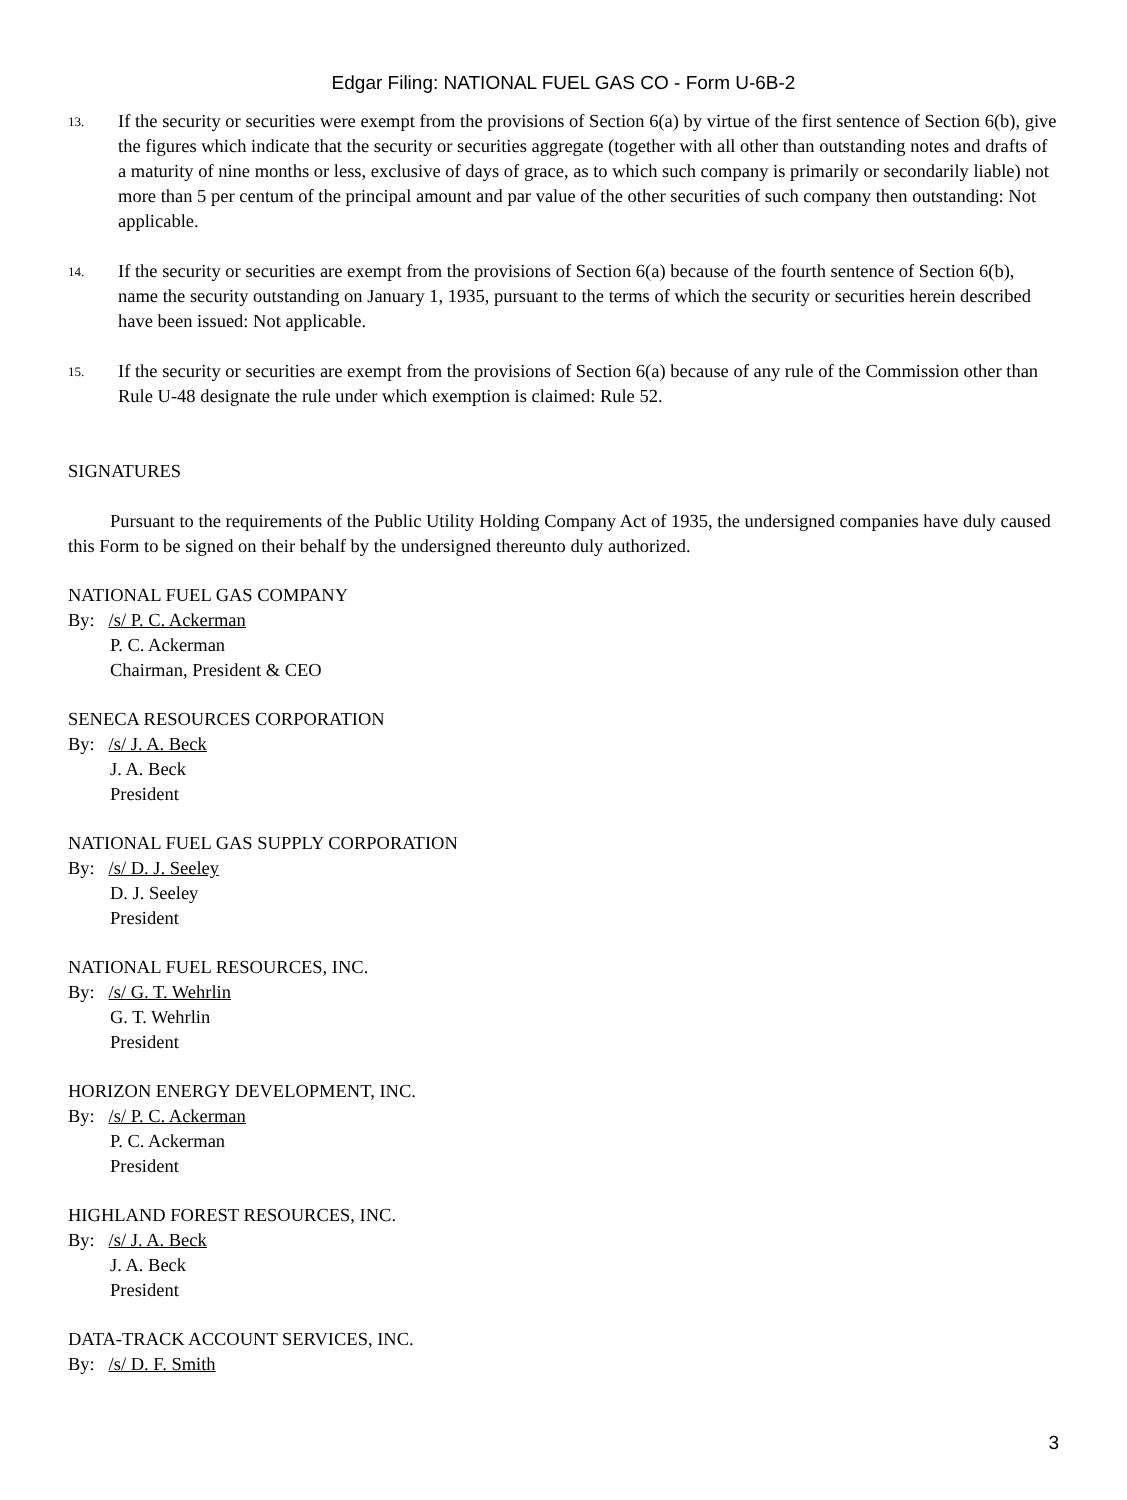Edgar Filing: NATIONAL FUEL GAS CO - Form U-6B-2
13.
If the security or securities were exempt from the provisions of Section 6(a) by virtue of the first sentence of Section 6(b), give the figures which indicate that the security or securities aggregate (together with all other than outstanding notes and drafts of a maturity of nine months or less, exclusive of days of grace, as to which such company is primarily or secondarily liable) not more than 5 per centum of the principal amount and par value of the other securities of such company then outstanding: Not applicable.
14.
If the security or securities are exempt from the provisions of Section 6(a) because of the fourth sentence of Section 6(b), name the security outstanding on January 1, 1935, pursuant to the terms of which the security or securities herein described have been issued: Not applicable.
15.
If the security or securities are exempt from the provisions of Section 6(a) because of any rule of the Commission other than Rule U-48 designate the rule under which exemption is claimed: Rule 52.
SIGNATURES
Pursuant to the requirements of the Public Utility Holding Company Act of 1935, the undersigned companies have duly caused this Form to be signed on their behalf by the undersigned thereunto duly authorized.
NATIONAL FUEL GAS COMPANY
By: /s/ P. C. Ackerman
P. C. Ackerman
Chairman, President & CEO
SENECA RESOURCES CORPORATION
By: /s/ J. A. Beck
J. A. Beck
President
NATIONAL FUEL GAS SUPPLY CORPORATION
By: /s/ D. J. Seeley
D. J. Seeley
President
NATIONAL FUEL RESOURCES, INC.
By: /s/ G. T. Wehrlin
G. T. Wehrlin
President
HORIZON ENERGY DEVELOPMENT, INC.
By: /s/ P. C. Ackerman
P. C. Ackerman
President
HIGHLAND FOREST RESOURCES, INC.
By: /s/ J. A. Beck
J. A. Beck
President
DATA-TRACK ACCOUNT SERVICES, INC.
By: /s/ D. F. Smith
3